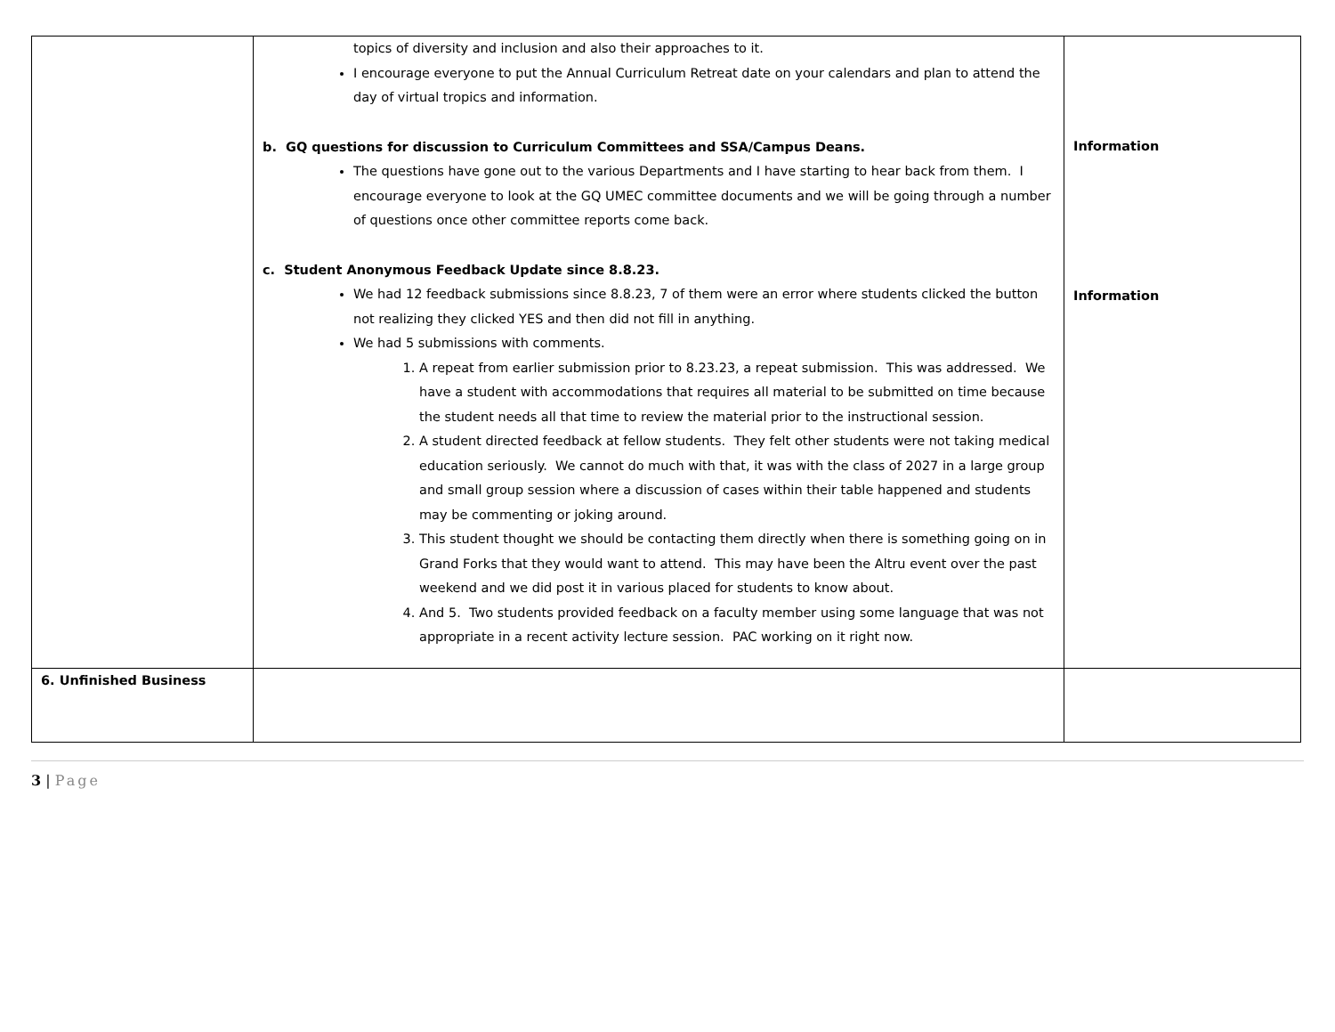| | topics of diversity and inclusion and also their approaches to it. I encourage everyone to put the Annual Curriculum Retreat date on your calendars and plan to attend the day of virtual tropics and information. b. GQ questions for discussion to Curriculum Committees and SSA/Campus Deans. The questions have gone out to the various Departments and I have starting to hear back from them. I encourage everyone to look at the GQ UMEC committee documents and we will be going through a number of questions once other committee reports come back. c. Student Anonymous Feedback Update since 8.8.23. We had 12 feedback submissions since 8.8.23, 7 of them were an error where students clicked the button not realizing they clicked YES and then did not fill in anything. We had 5 submissions with comments. 1. A repeat from earlier submission prior to 8.23.23, a repeat submission. This was addressed. We have a student with accommodations that requires all material to be submitted on time because the student needs all that time to review the material prior to the instructional session. 2. A student directed feedback at fellow students. They felt other students were not taking medical education seriously. We cannot do much with that, it was with the class of 2027 in a large group and small group session where a discussion of cases within their table happened and students may be commenting or joking around. 3. This student thought we should be contacting them directly when there is something going on in Grand Forks that they would want to attend. This may have been the Altru event over the past weekend and we did post it in various placed for students to know about. 4. And 5. Two students provided feedback on a faculty member using some language that was not appropriate in a recent activity lecture session. PAC working on it right now. | Information Information |
| 6. Unfinished Business | | |
3 | Page